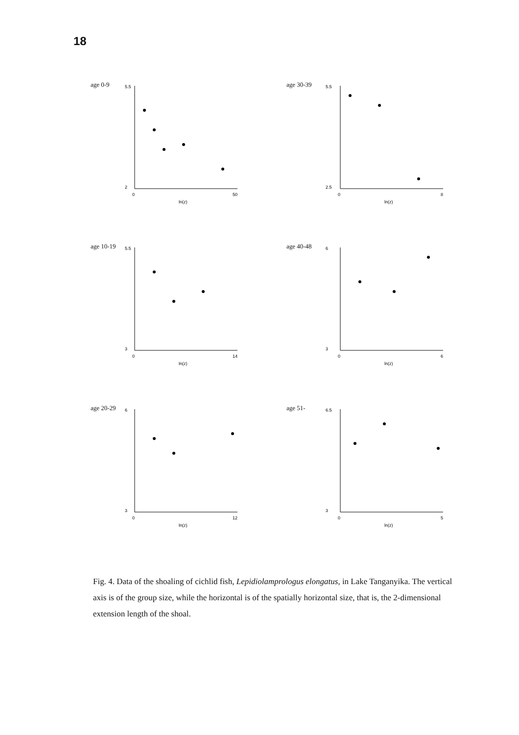18
age 0-9
5.5
2
0
50
ln(z)
age 30-39
5.5
2.5
0
8
ln(z)
age 10-19
5.5
3
0
14
ln(z)
age 40-48
6
3
0
6
ln(z)
age 20-29
6
3
0
12
ln(z)
age 51-
6.5
3
0
5
ln(z)
Fig. 4. Data of the shoaling of cichlid fish, Lepidiolamprologus elongatus, in Lake Tanganyika. The vertical axis is of the group size, while the horizontal is of the spatially horizontal size, that is, the 2-dimensional extension length of the shoal.